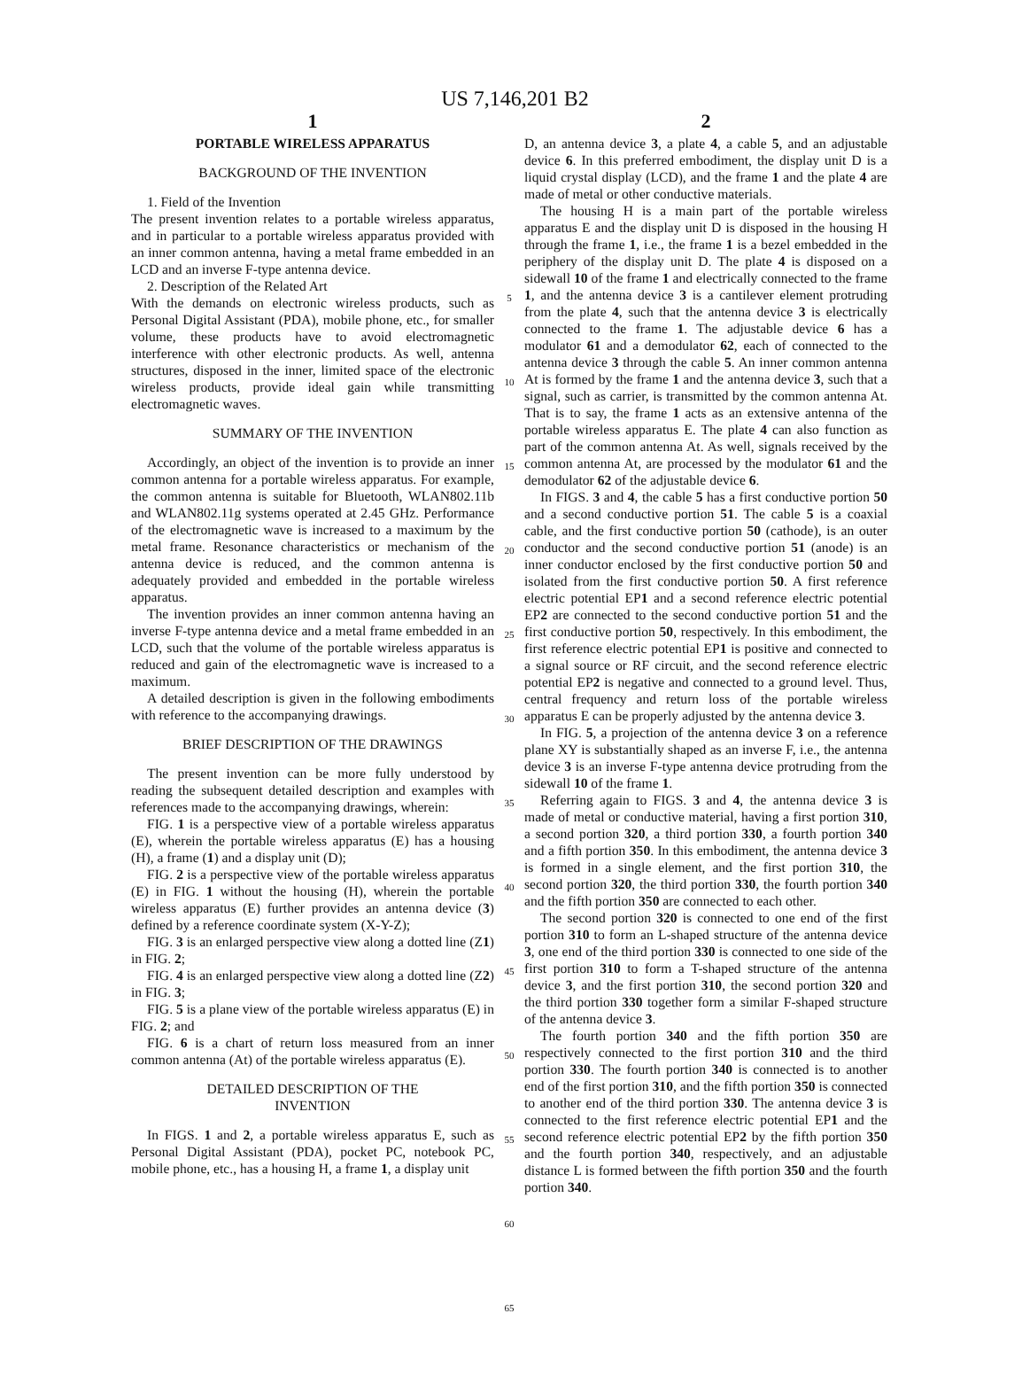US 7,146,201 B2
1
PORTABLE WIRELESS APPARATUS
BACKGROUND OF THE INVENTION
1. Field of the Invention
The present invention relates to a portable wireless apparatus, and in particular to a portable wireless apparatus provided with an inner common antenna, having a metal frame embedded in an LCD and an inverse F-type antenna device.
2. Description of the Related Art
With the demands on electronic wireless products, such as Personal Digital Assistant (PDA), mobile phone, etc., for smaller volume, these products have to avoid electromagnetic interference with other electronic products. As well, antenna structures, disposed in the inner, limited space of the electronic wireless products, provide ideal gain while transmitting electromagnetic waves.
SUMMARY OF THE INVENTION
Accordingly, an object of the invention is to provide an inner common antenna for a portable wireless apparatus. For example, the common antenna is suitable for Bluetooth, WLAN802.11b and WLAN802.11g systems operated at 2.45 GHz. Performance of the electromagnetic wave is increased to a maximum by the metal frame. Resonance characteristics or mechanism of the antenna device is reduced, and the common antenna is adequately provided and embedded in the portable wireless apparatus.
The invention provides an inner common antenna having an inverse F-type antenna device and a metal frame embedded in an LCD, such that the volume of the portable wireless apparatus is reduced and gain of the electromagnetic wave is increased to a maximum.
A detailed description is given in the following embodiments with reference to the accompanying drawings.
BRIEF DESCRIPTION OF THE DRAWINGS
The present invention can be more fully understood by reading the subsequent detailed description and examples with references made to the accompanying drawings, wherein:
FIG. 1 is a perspective view of a portable wireless apparatus (E), wherein the portable wireless apparatus (E) has a housing (H), a frame (1) and a display unit (D);
FIG. 2 is a perspective view of the portable wireless apparatus (E) in FIG. 1 without the housing (H), wherein the portable wireless apparatus (E) further provides an antenna device (3) defined by a reference coordinate system (X-Y-Z);
FIG. 3 is an enlarged perspective view along a dotted line (Z1) in FIG. 2;
FIG. 4 is an enlarged perspective view along a dotted line (Z2) in FIG. 3;
FIG. 5 is a plane view of the portable wireless apparatus (E) in FIG. 2; and
FIG. 6 is a chart of return loss measured from an inner common antenna (At) of the portable wireless apparatus (E).
DETAILED DESCRIPTION OF THE
INVENTION
In FIGS. 1 and 2, a portable wireless apparatus E, such as Personal Digital Assistant (PDA), pocket PC, notebook PC, mobile phone, etc., has a housing H, a frame 1, a display unit
5
10
15
20
25
30
35
40
45
50
55
60
65
2
D, an antenna device 3, a plate 4, a cable 5, and an adjustable device 6. In this preferred embodiment, the display unit D is a liquid crystal display (LCD), and the frame 1 and the plate 4 are made of metal or other conductive materials.
The housing H is a main part of the portable wireless apparatus E and the display unit D is disposed in the housing H through the frame 1, i.e., the frame 1 is a bezel embedded in the periphery of the display unit D. The plate 4 is disposed on a sidewall 10 of the frame 1 and electrically connected to the frame 1, and the antenna device 3 is a cantilever element protruding from the plate 4, such that the antenna device 3 is electrically connected to the frame 1. The adjustable device 6 has a modulator 61 and a demodulator 62, each of connected to the antenna device 3 through the cable 5. An inner common antenna At is formed by the frame 1 and the antenna device 3, such that a signal, such as carrier, is transmitted by the common antenna At. That is to say, the frame 1 acts as an extensive antenna of the portable wireless apparatus E. The plate 4 can also function as part of the common antenna At. As well, signals received by the common antenna At, are processed by the modulator 61 and the demodulator 62 of the adjustable device 6.
In FIGS. 3 and 4, the cable 5 has a first conductive portion 50 and a second conductive portion 51. The cable 5 is a coaxial cable, and the first conductive portion 50 (cathode), is an outer conductor and the second conductive portion 51 (anode) is an inner conductor enclosed by the first conductive portion 50 and isolated from the first conductive portion 50. A first reference electric potential EP1 and a second reference electric potential EP2 are connected to the second conductive portion 51 and the first conductive portion 50, respectively. In this embodiment, the first reference electric potential EP1 is positive and connected to a signal source or RF circuit, and the second reference electric potential EP2 is negative and connected to a ground level. Thus, central frequency and return loss of the portable wireless apparatus E can be properly adjusted by the antenna device 3.
In FIG. 5, a projection of the antenna device 3 on a reference plane XY is substantially shaped as an inverse F, i.e., the antenna device 3 is an inverse F-type antenna device protruding from the sidewall 10 of the frame 1.
Referring again to FIGS. 3 and 4, the antenna device 3 is made of metal or conductive material, having a first portion 310, a second portion 320, a third portion 330, a fourth portion 340 and a fifth portion 350. In this embodiment, the antenna device 3 is formed in a single element, and the first portion 310, the second portion 320, the third portion 330, the fourth portion 340 and the fifth portion 350 are connected to each other.
The second portion 320 is connected to one end of the first portion 310 to form an L-shaped structure of the antenna device 3, one end of the third portion 330 is connected to one side of the first portion 310 to form a T-shaped structure of the antenna device 3, and the first portion 310, the second portion 320 and the third portion 330 together form a similar F-shaped structure of the antenna device 3.
The fourth portion 340 and the fifth portion 350 are respectively connected to the first portion 310 and the third portion 330. The fourth portion 340 is connected is to another end of the first portion 310, and the fifth portion 350 is connected to another end of the third portion 330. The antenna device 3 is connected to the first reference electric potential EP1 and the second reference electric potential EP2 by the fifth portion 350 and the fourth portion 340, respectively, and an adjustable distance L is formed between the fifth portion 350 and the fourth portion 340.